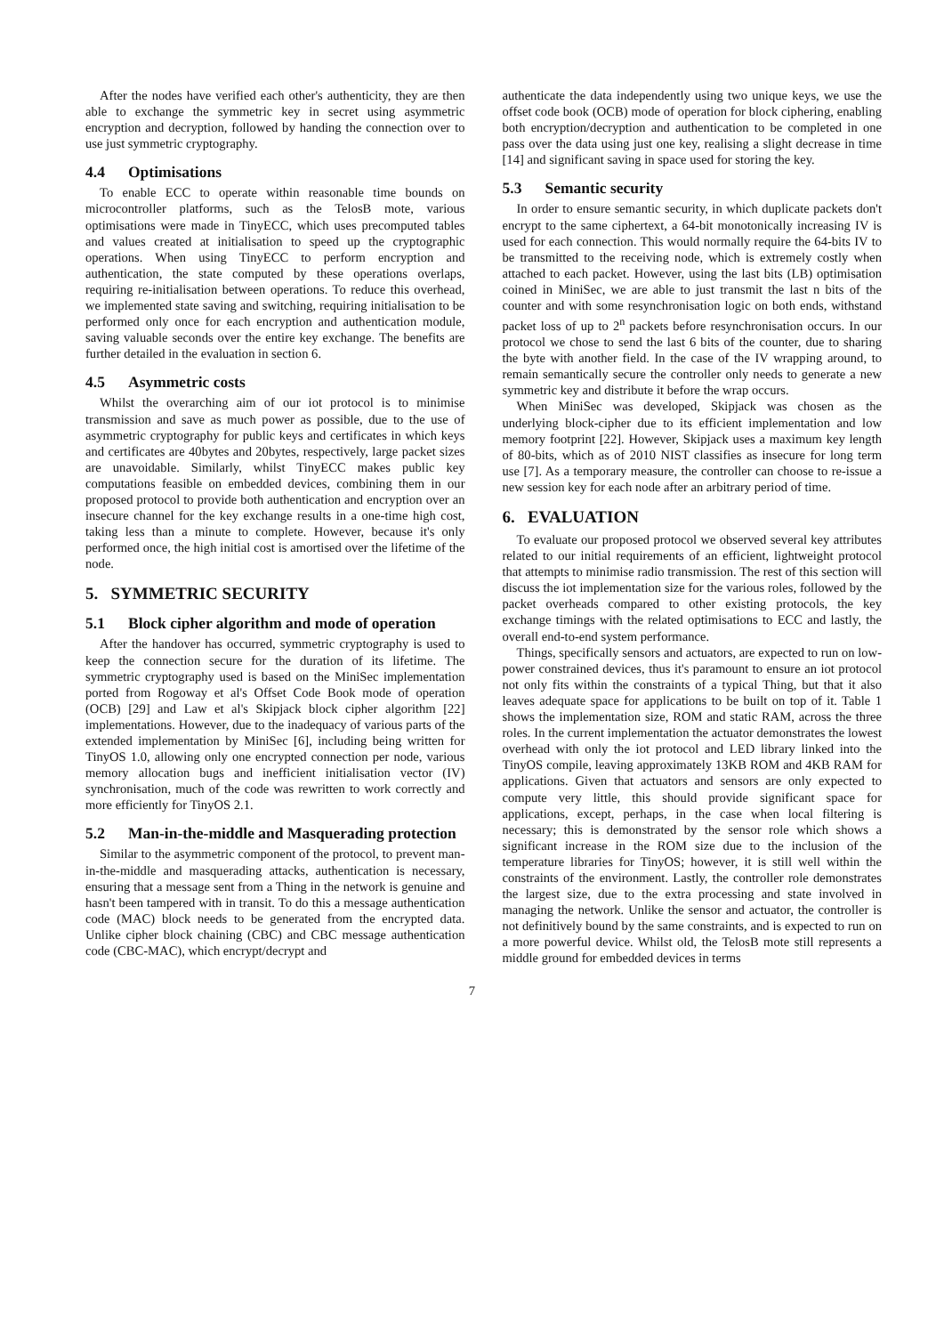After the nodes have verified each other's authenticity, they are then able to exchange the symmetric key in secret using asymmetric encryption and decryption, followed by handing the connection over to use just symmetric cryptography.
4.4 Optimisations
To enable ECC to operate within reasonable time bounds on microcontroller platforms, such as the TelosB mote, various optimisations were made in TinyECC, which uses precomputed tables and values created at initialisation to speed up the cryptographic operations. When using TinyECC to perform encryption and authentication, the state computed by these operations overlaps, requiring re-initialisation between operations. To reduce this overhead, we implemented state saving and switching, requiring initialisation to be performed only once for each encryption and authentication module, saving valuable seconds over the entire key exchange. The benefits are further detailed in the evaluation in section 6.
4.5 Asymmetric costs
Whilst the overarching aim of our iot protocol is to minimise transmission and save as much power as possible, due to the use of asymmetric cryptography for public keys and certificates in which keys and certificates are 40bytes and 20bytes, respectively, large packet sizes are unavoidable. Similarly, whilst TinyECC makes public key computations feasible on embedded devices, combining them in our proposed protocol to provide both authentication and encryption over an insecure channel for the key exchange results in a one-time high cost, taking less than a minute to complete. However, because it's only performed once, the high initial cost is amortised over the lifetime of the node.
5. SYMMETRIC SECURITY
5.1 Block cipher algorithm and mode of operation
After the handover has occurred, symmetric cryptography is used to keep the connection secure for the duration of its lifetime. The symmetric cryptography used is based on the MiniSec implementation ported from Rogoway et al's Offset Code Book mode of operation (OCB) [29] and Law et al's Skipjack block cipher algorithm [22] implementations. However, due to the inadequacy of various parts of the extended implementation by MiniSec [6], including being written for TinyOS 1.0, allowing only one encrypted connection per node, various memory allocation bugs and inefficient initialisation vector (IV) synchronisation, much of the code was rewritten to work correctly and more efficiently for TinyOS 2.1.
5.2 Man-in-the-middle and Masquerading protection
Similar to the asymmetric component of the protocol, to prevent man-in-the-middle and masquerading attacks, authentication is necessary, ensuring that a message sent from a Thing in the network is genuine and hasn't been tampered with in transit. To do this a message authentication code (MAC) block needs to be generated from the encrypted data. Unlike cipher block chaining (CBC) and CBC message authentication code (CBC-MAC), which encrypt/decrypt and
authenticate the data independently using two unique keys, we use the offset code book (OCB) mode of operation for block ciphering, enabling both encryption/decryption and authentication to be completed in one pass over the data using just one key, realising a slight decrease in time [14] and significant saving in space used for storing the key.
5.3 Semantic security
In order to ensure semantic security, in which duplicate packets don't encrypt to the same ciphertext, a 64-bit monotonically increasing IV is used for each connection. This would normally require the 64-bits IV to be transmitted to the receiving node, which is extremely costly when attached to each packet. However, using the last bits (LB) optimisation coined in MiniSec, we are able to just transmit the last n bits of the counter and with some resynchronisation logic on both ends, withstand packet loss of up to 2<sup>n</sup> packets before resynchronisation occurs. In our protocol we chose to send the last 6 bits of the counter, due to sharing the byte with another field. In the case of the IV wrapping around, to remain semantically secure the controller only needs to generate a new symmetric key and distribute it before the wrap occurs.
When MiniSec was developed, Skipjack was chosen as the underlying block-cipher due to its efficient implementation and low memory footprint [22]. However, Skipjack uses a maximum key length of 80-bits, which as of 2010 NIST classifies as insecure for long term use [7]. As a temporary measure, the controller can choose to re-issue a new session key for each node after an arbitrary period of time.
6. EVALUATION
To evaluate our proposed protocol we observed several key attributes related to our initial requirements of an efficient, lightweight protocol that attempts to minimise radio transmission. The rest of this section will discuss the iot implementation size for the various roles, followed by the packet overheads compared to other existing protocols, the key exchange timings with the related optimisations to ECC and lastly, the overall end-to-end system performance.
Things, specifically sensors and actuators, are expected to run on low-power constrained devices, thus it's paramount to ensure an iot protocol not only fits within the constraints of a typical Thing, but that it also leaves adequate space for applications to be built on top of it. Table 1 shows the implementation size, ROM and static RAM, across the three roles. In the current implementation the actuator demonstrates the lowest overhead with only the iot protocol and LED library linked into the TinyOS compile, leaving approximately 13KB ROM and 4KB RAM for applications. Given that actuators and sensors are only expected to compute very little, this should provide significant space for applications, except, perhaps, in the case when local filtering is necessary; this is demonstrated by the sensor role which shows a significant increase in the ROM size due to the inclusion of the temperature libraries for TinyOS; however, it is still well within the constraints of the environment. Lastly, the controller role demonstrates the largest size, due to the extra processing and state involved in managing the network. Unlike the sensor and actuator, the controller is not definitively bound by the same constraints, and is expected to run on a more powerful device. Whilst old, the TelosB mote still represents a middle ground for embedded devices in terms
7